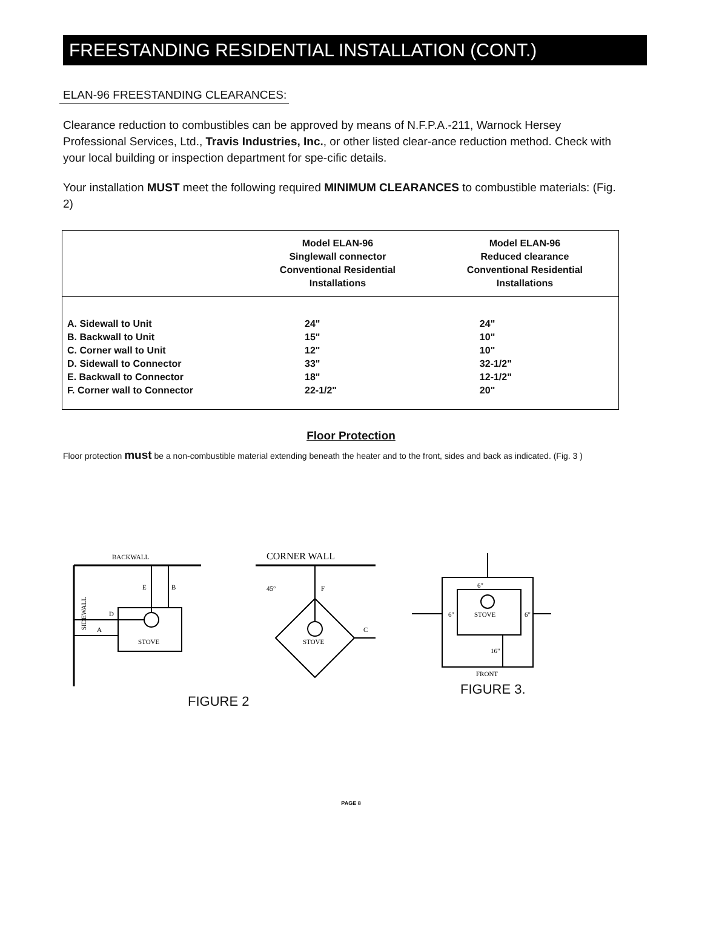FREESTANDING RESIDENTIAL INSTALLATION (CONT.)
ELAN-96 FREESTANDING CLEARANCES:
Clearance reduction to combustibles can be approved by means of N.F.P.A.-211, Warnock Hersey Professional Services, Ltd., Travis Industries, Inc., or other listed clear-ance reduction method. Check with your local building or inspection department for spe-cific details.
Your installation MUST meet the following required MINIMUM CLEARANCES to combustible materials: (Fig. 2)
| | Model ELAN-96 Singlewall connector Conventional Residential Installations | Model ELAN-96 Reduced clearance Conventional Residential Installations |
| --- | --- | --- |
| A. Sidewall to Unit | 24" | 24" |
| B. Backwall to Unit | 15" | 10" |
| C. Corner wall to Unit | 12" | 10" |
| D. Sidewall to Connector | 33" | 32-1/2" |
| E. Backwall to Connector | 18" | 12-1/2" |
| F. Corner wall to Connector | 22-1/2" | 20" |
Floor Protection
Floor protection must be a non-combustible material extending beneath the heater and to the front, sides and back as indicated. (Fig. 3 )
BACKWALL
E
B
D
A
STOVE
SIDEWALL
CORNER WALL
45°
F
C
STOVE
FIGURE 2
6"
6"
STOVE
6"
16"
FRONT
FIGURE 3.
PAGE 8